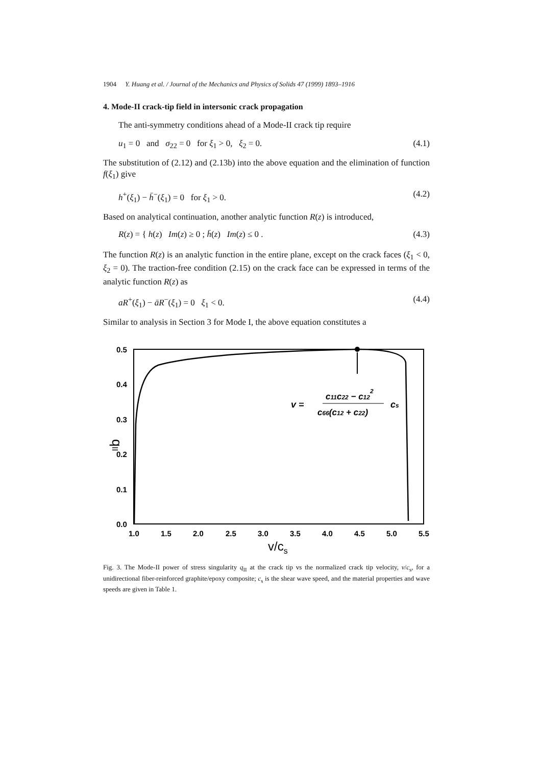1904 Y. Huang et al. / Journal of the Mechanics and Physics of Solids 47 (1999) 1893–1916
4. Mode-II crack-tip field in intersonic crack propagation
The anti-symmetry conditions ahead of a Mode-II crack tip require
u<sub>1</sub> = 0 and σ<sub>22</sub> = 0 for ξ<sub>1</sub> > 0, ξ<sub>2</sub> = 0. (4.1)
The substitution of (2.12) and (2.13b) into the above equation and the elimination of function f(ξ<sub>1</sub>) give
h<sup>+</sup>(ξ<sub>1</sub>) − h̄<sup>−</sup>(ξ<sub>1</sub>) = 0 for ξ<sub>1</sub> > 0. (4.2)
Based on analytical continuation, another analytic function R(z) is introduced,
R(z) = { h(z) Im(z) ≥ 0 ; h̄(z) Im(z) ≤ 0 . (4.3)
The function R(z) is an analytic function in the entire plane, except on the crack faces (ξ<sub>1</sub> < 0, ξ<sub>2</sub> = 0). The traction-free condition (2.15) on the crack face can be expressed in terms of the analytic function R(z) as
aR<sup>+</sup>(ξ<sub>1</sub>) − āR<sup>−</sup>(ξ<sub>1</sub>) = 0 ξ<sub>1</sub> < 0. (4.4)
Similar to analysis in Section 3 for Mode I, the above equation constitutes a
0.5
0.4
0.3
0.2
0.1
0.0
1.0
1.5
2.0
2.5
3.0
3.5
4.0
4.5
5.0
5.5
v/cs
qII
v =
c11c22 − c122
c66(c12 + c22)
cs
Fig. 3. The Mode-II power of stress singularity q<sub>II</sub> at the crack tip vs the normalized crack tip velocity, v/c<sub>s</sub>, for a unidirectional fiber-reinforced graphite/epoxy composite; c<sub>s</sub> is the shear wave speed, and the material properties and wave speeds are given in Table 1.